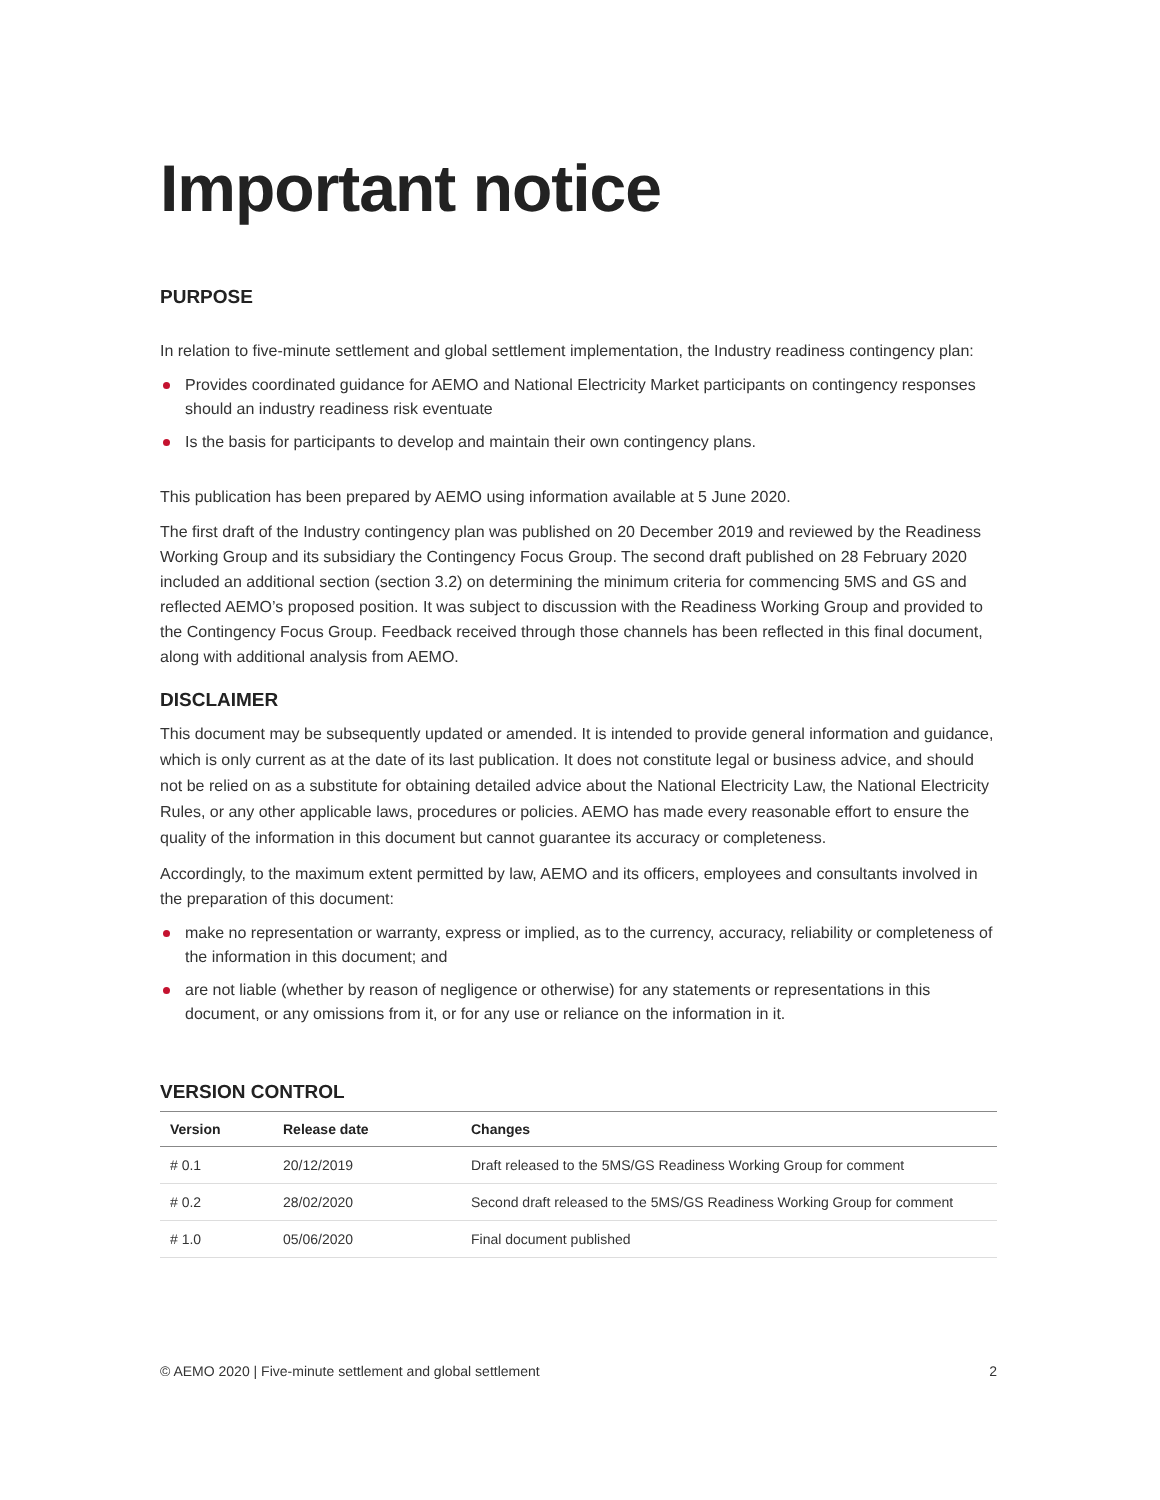Important notice
PURPOSE
In relation to five-minute settlement and global settlement implementation, the Industry readiness contingency plan:
Provides coordinated guidance for AEMO and National Electricity Market participants on contingency responses should an industry readiness risk eventuate
Is the basis for participants to develop and maintain their own contingency plans.
This publication has been prepared by AEMO using information available at 5 June 2020.
The first draft of the Industry contingency plan was published on 20 December 2019 and reviewed by the Readiness Working Group and its subsidiary the Contingency Focus Group. The second draft published on 28 February 2020 included an additional section (section 3.2) on determining the minimum criteria for commencing 5MS and GS and reflected AEMO’s proposed position. It was subject to discussion with the Readiness Working Group and provided to the Contingency Focus Group. Feedback received through those channels has been reflected in this final document, along with additional analysis from AEMO.
DISCLAIMER
This document may be subsequently updated or amended. It is intended to provide general information and guidance, which is only current as at the date of its last publication. It does not constitute legal or business advice, and should not be relied on as a substitute for obtaining detailed advice about the National Electricity Law, the National Electricity Rules, or any other applicable laws, procedures or policies. AEMO has made every reasonable effort to ensure the quality of the information in this document but cannot guarantee its accuracy or completeness.
Accordingly, to the maximum extent permitted by law, AEMO and its officers, employees and consultants involved in the preparation of this document:
make no representation or warranty, express or implied, as to the currency, accuracy, reliability or completeness of the information in this document; and
are not liable (whether by reason of negligence or otherwise) for any statements or representations in this document, or any omissions from it, or for any use or reliance on the information in it.
VERSION CONTROL
| Version | Release date | Changes |
| --- | --- | --- |
| # 0.1 | 20/12/2019 | Draft released to the 5MS/GS Readiness Working Group for comment |
| # 0.2 | 28/02/2020 | Second draft released to the 5MS/GS Readiness Working Group for comment |
| # 1.0 | 05/06/2020 | Final document published |
© AEMO 2020 | Five-minute settlement and global settlement 2